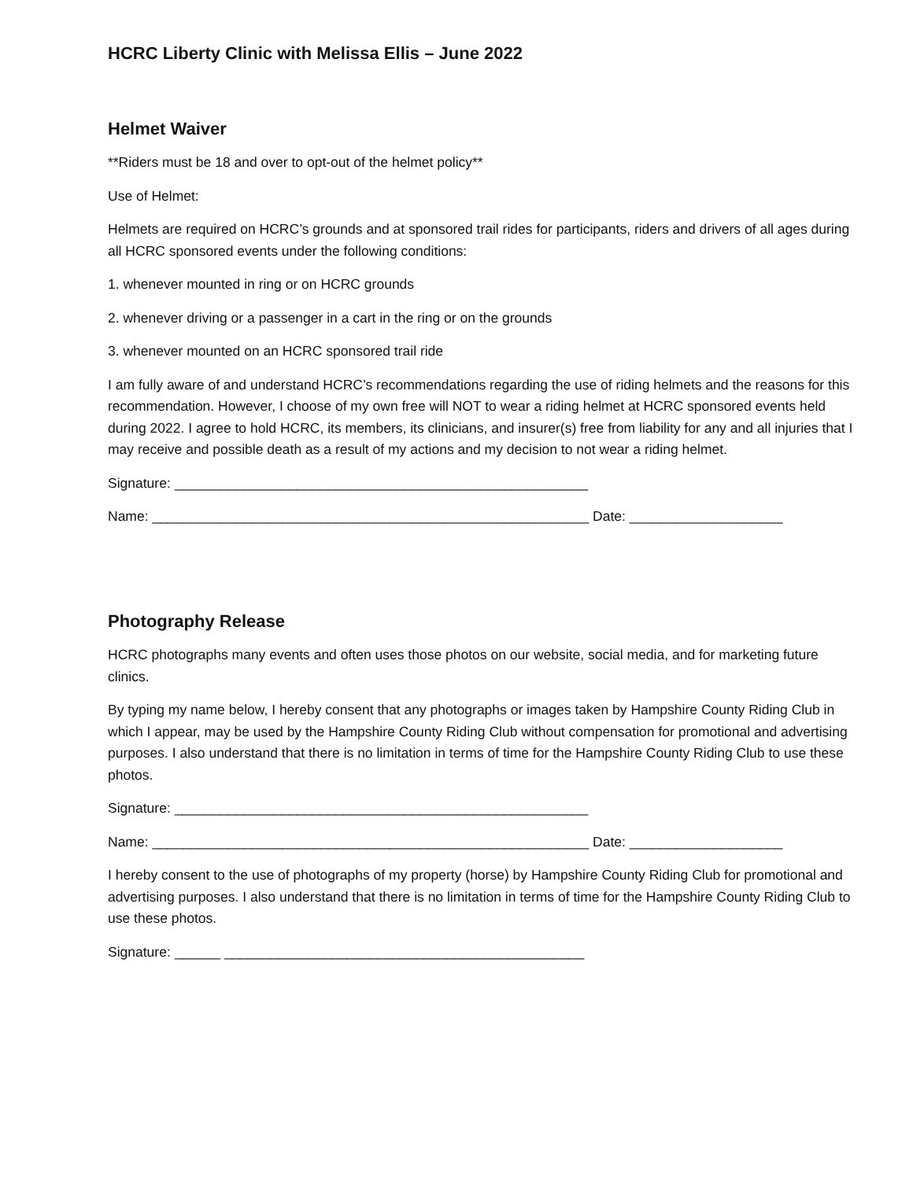HCRC Liberty Clinic with Melissa Ellis – June 2022
Helmet Waiver
**Riders must be 18 and over to opt-out of the helmet policy**
Use of Helmet:
Helmets are required on HCRC’s grounds and at sponsored trail rides for participants, riders and drivers of all ages during all HCRC sponsored events under the following conditions:
1. whenever mounted in ring or on HCRC grounds
2. whenever driving or a passenger in a cart in the ring or on the grounds
3. whenever mounted on an HCRC sponsored trail ride
I am fully aware of and understand HCRC’s recommendations regarding the use of riding helmets and the reasons for this recommendation. However, I choose of my own free will NOT to wear a riding helmet at HCRC sponsored events held during 2022. I agree to hold HCRC, its members, its clinicians, and insurer(s) free from liability for any and all injuries that I may receive and possible death as a result of my actions and my decision to not wear a riding helmet.
Signature: ______________________________________________________
Name: _________________________________________________________ Date: ____________________
Photography Release
HCRC photographs many events and often uses those photos on our website, social media, and for marketing future clinics.
By typing my name below, I hereby consent that any photographs or images taken by Hampshire County Riding Club in which I appear, may be used by the Hampshire County Riding Club without compensation for promotional and advertising purposes. I also understand that there is no limitation in terms of time for the Hampshire County Riding Club to use these photos.
Signature: ______________________________________________________
Name: _________________________________________________________ Date: ____________________
I hereby consent to the use of photographs of my property (horse) by Hampshire County Riding Club for promotional and advertising purposes. I also understand that there is no limitation in terms of time for the Hampshire County Riding Club to use these photos.
Signature: ______ _______________________________________________